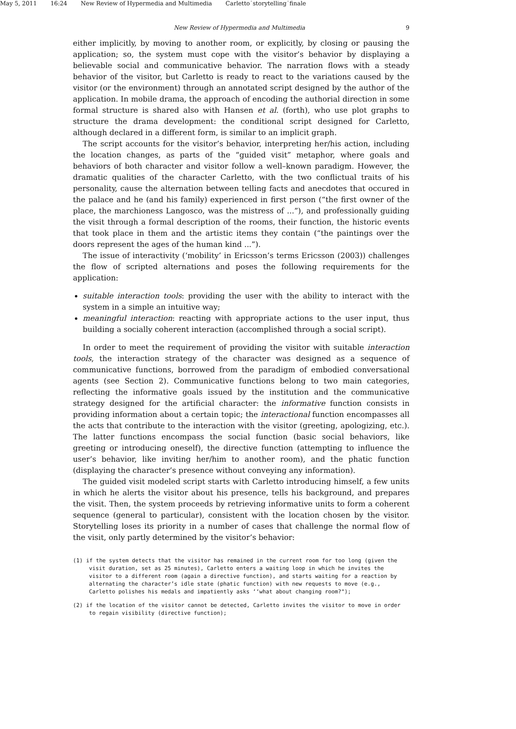May 5, 2011 16:24 New Review of Hypermedia and Multimedia Carletto˙storytelling˙finale
New Review of Hypermedia and Multimedia
9
either implicitly, by moving to another room, or explicitly, by closing or pausing the application; so, the system must cope with the visitor’s behavior by displaying a believable social and communicative behavior. The narration flows with a steady behavior of the visitor, but Carletto is ready to react to the variations caused by the visitor (or the environment) through an annotated script designed by the author of the application. In mobile drama, the approach of encoding the authorial direction in some formal structure is shared also with Hansen et al. (forth), who use plot graphs to structure the drama development: the conditional script designed for Carletto, although declared in a different form, is similar to an implicit graph.
The script accounts for the visitor’s behavior, interpreting her/his action, including the location changes, as parts of the “guided visit” metaphor, where goals and behaviors of both character and visitor follow a well–known paradigm. However, the dramatic qualities of the character Carletto, with the two conflictual traits of his personality, cause the alternation between telling facts and anecdotes that occured in the palace and he (and his family) experienced in first person (“the first owner of the place, the marchioness Langosco, was the mistress of ...”), and professionally guiding the visit through a formal description of the rooms, their function, the historic events that took place in them and the artistic items they contain (“the paintings over the doors represent the ages of the human kind ...”).
The issue of interactivity (‘mobility’ in Ericsson’s terms Ericsson (2003)) challenges the flow of scripted alternations and poses the following requirements for the application:
suitable interaction tools: providing the user with the ability to interact with the system in a simple an intuitive way;
meaningful interaction: reacting with appropriate actions to the user input, thus building a socially coherent interaction (accomplished through a social script).
In order to meet the requirement of providing the visitor with suitable interaction tools, the interaction strategy of the character was designed as a sequence of communicative functions, borrowed from the paradigm of embodied conversational agents (see Section 2). Communicative functions belong to two main categories, reflecting the informative goals issued by the institution and the communicative strategy designed for the artificial character: the informative function consists in providing information about a certain topic; the interactional function encompasses all the acts that contribute to the interaction with the visitor (greeting, apologizing, etc.). The latter functions encompass the social function (basic social behaviors, like greeting or introducing oneself), the directive function (attempting to influence the user’s behavior, like inviting her/him to another room), and the phatic function (displaying the character’s presence without conveying any information).
The guided visit modeled script starts with Carletto introducing himself, a few units in which he alerts the visitor about his presence, tells his background, and prepares the visit. Then, the system proceeds by retrieving informative units to form a coherent sequence (general to particular), consistent with the location chosen by the visitor. Storytelling loses its priority in a number of cases that challenge the normal flow of the visit, only partly determined by the visitor’s behavior:
(1) if the system detects that the visitor has remained in the current room for too long (given the visit duration, set as 25 minutes), Carletto enters a waiting loop in which he invites the visitor to a different room (again a directive function), and starts waiting for a reaction by alternating the character’s idle state (phatic function) with new requests to move (e.g., Carletto polishes his medals and impatiently asks ‘‘what about changing room?");
(2) if the location of the visitor cannot be detected, Carletto invites the visitor to move in order to regain visibility (directive function);